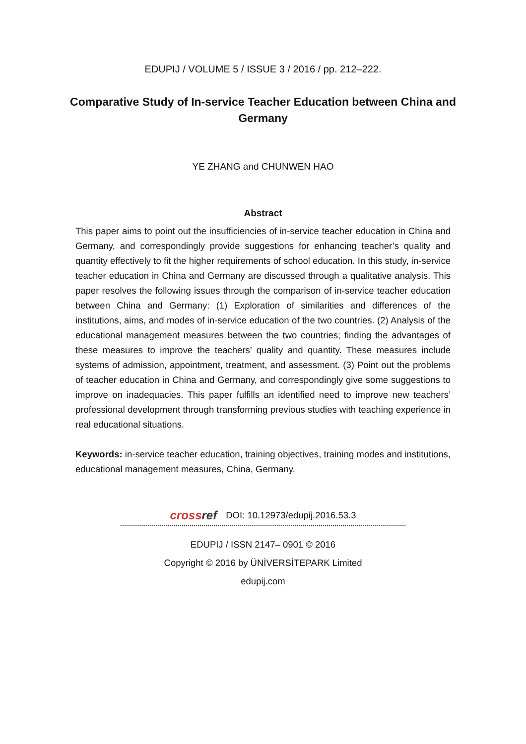EDUPIJ / VOLUME 5 / ISSUE 3 / 2016 / pp. 212–222.
Comparative Study of In-service Teacher Education between China and Germany
YE ZHANG and CHUNWEN HAO
Abstract
This paper aims to point out the insufficiencies of in-service teacher education in China and Germany, and correspondingly provide suggestions for enhancing teacher’s quality and quantity effectively to fit the higher requirements of school education. In this study, in-service teacher education in China and Germany are discussed through a qualitative analysis. This paper resolves the following issues through the comparison of in-service teacher education between China and Germany: (1) Exploration of similarities and differences of the institutions, aims, and modes of in-service education of the two countries. (2) Analysis of the educational management measures between the two countries; finding the advantages of these measures to improve the teachers’ quality and quantity. These measures include systems of admission, appointment, treatment, and assessment. (3) Point out the problems of teacher education in China and Germany, and correspondingly give some suggestions to improve on inadequacies. This paper fulfills an identified need to improve new teachers’ professional development through transforming previous studies with teaching experience in real educational situations.
Keywords: in-service teacher education, training objectives, training modes and institutions, educational management measures, China, Germany.
crossref DOI: 10.12973/edupij.2016.53.3
EDUPIJ / ISSN 2147– 0901 © 2016
Copyright © 2016 by ÜNİVERSİTEPARK Limited
edupij.com